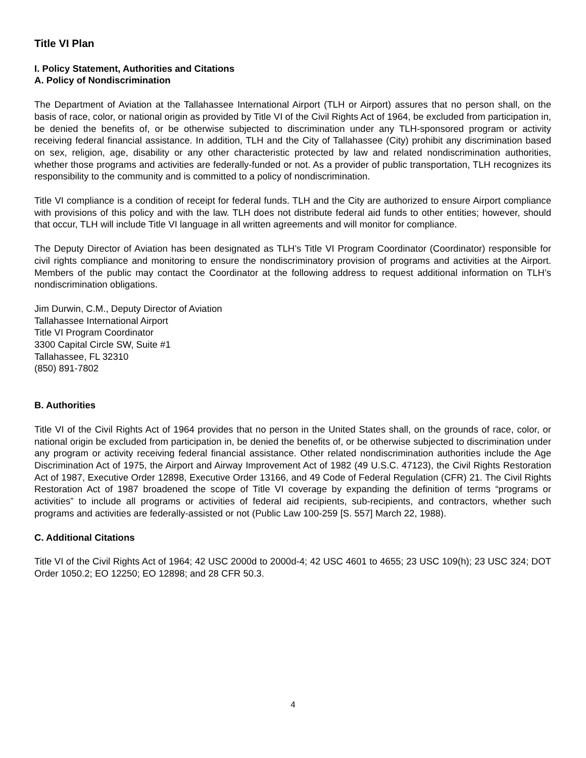Title VI Plan
I. Policy Statement, Authorities and Citations
A. Policy of Nondiscrimination
The Department of Aviation at the Tallahassee International Airport (TLH or Airport) assures that no person shall, on the basis of race, color, or national origin as provided by Title VI of the Civil Rights Act of 1964, be excluded from participation in, be denied the benefits of, or be otherwise subjected to discrimination under any TLH-sponsored program or activity receiving federal financial assistance. In addition, TLH and the City of Tallahassee (City) prohibit any discrimination based on sex, religion, age, disability or any other characteristic protected by law and related nondiscrimination authorities, whether those programs and activities are federally-funded or not. As a provider of public transportation, TLH recognizes its responsibility to the community and is committed to a policy of nondiscrimination.
Title VI compliance is a condition of receipt for federal funds. TLH and the City are authorized to ensure Airport compliance with provisions of this policy and with the law. TLH does not distribute federal aid funds to other entities; however, should that occur, TLH will include Title VI language in all written agreements and will monitor for compliance.
The Deputy Director of Aviation has been designated as TLH’s Title VI Program Coordinator (Coordinator) responsible for civil rights compliance and monitoring to ensure the nondiscriminatory provision of programs and activities at the Airport. Members of the public may contact the Coordinator at the following address to request additional information on TLH’s nondiscrimination obligations.
Jim Durwin, C.M., Deputy Director of Aviation
Tallahassee International Airport
Title VI Program Coordinator
3300 Capital Circle SW, Suite #1
Tallahassee, FL 32310
(850) 891-7802
B. Authorities
Title VI of the Civil Rights Act of 1964 provides that no person in the United States shall, on the grounds of race, color, or national origin be excluded from participation in, be denied the benefits of, or be otherwise subjected to discrimination under any program or activity receiving federal financial assistance. Other related nondiscrimination authorities include the Age Discrimination Act of 1975, the Airport and Airway Improvement Act of 1982 (49 U.S.C. 47123), the Civil Rights Restoration Act of 1987, Executive Order 12898, Executive Order 13166, and 49 Code of Federal Regulation (CFR) 21. The Civil Rights Restoration Act of 1987 broadened the scope of Title VI coverage by expanding the definition of terms “programs or activities” to include all programs or activities of federal aid recipients, sub-recipients, and contractors, whether such programs and activities are federally-assisted or not (Public Law 100-259 [S. 557] March 22, 1988).
C. Additional Citations
Title VI of the Civil Rights Act of 1964; 42 USC 2000d to 2000d-4; 42 USC 4601 to 4655; 23 USC 109(h); 23 USC 324; DOT Order 1050.2; EO 12250; EO 12898; and 28 CFR 50.3.
4